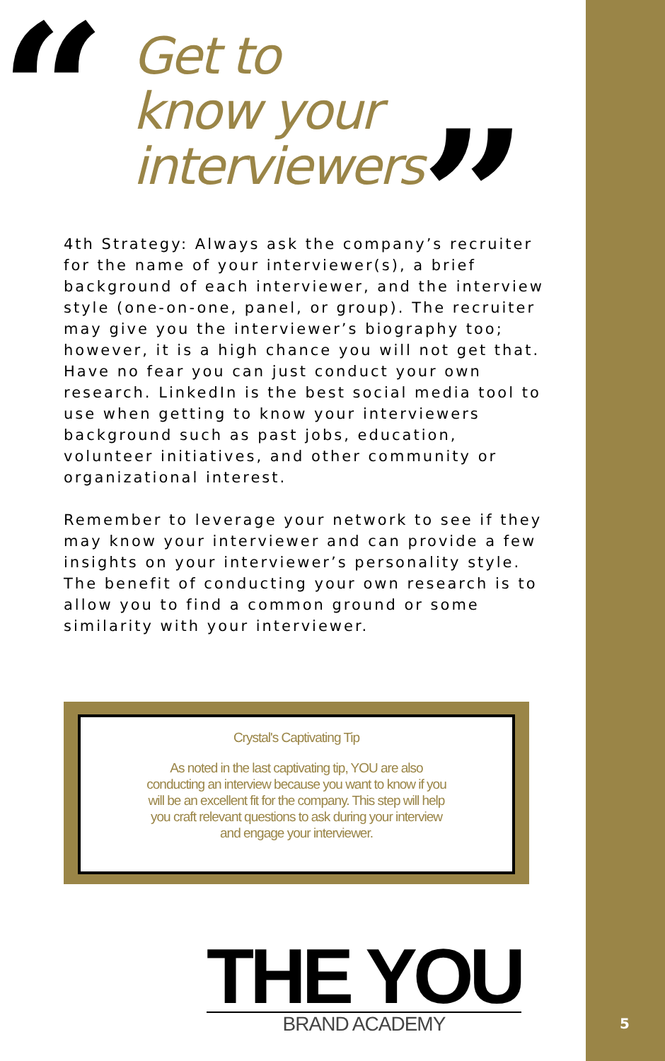“
Get to
know your
interviewers
”
4th Strategy: Always ask the company’s recruiter for the name of your interviewer(s), a brief background of each interviewer, and the interview style (one-on-one, panel, or group). The recruiter may give you the interviewer’s biography too; however, it is a high chance you will not get that. Have no fear you can just conduct your own research. LinkedIn is the best social media tool to use when getting to know your interviewers background such as past jobs, education, volunteer initiatives, and other community or organizational interest.
Remember to leverage your network to see if they may know your interviewer and can provide a few insights on your interviewer’s personality style. The benefit of conducting your own research is to allow you to find a common ground or some similarity with your interviewer.
Crystal's Captivating Tip
As noted in the last captivating tip, YOU are also conducting an interview because you want to know if you will be an excellent fit for the company. This step will help you craft relevant questions to ask during your interview and engage your interviewer.
THE YOU
BRAND ACADEMY
5